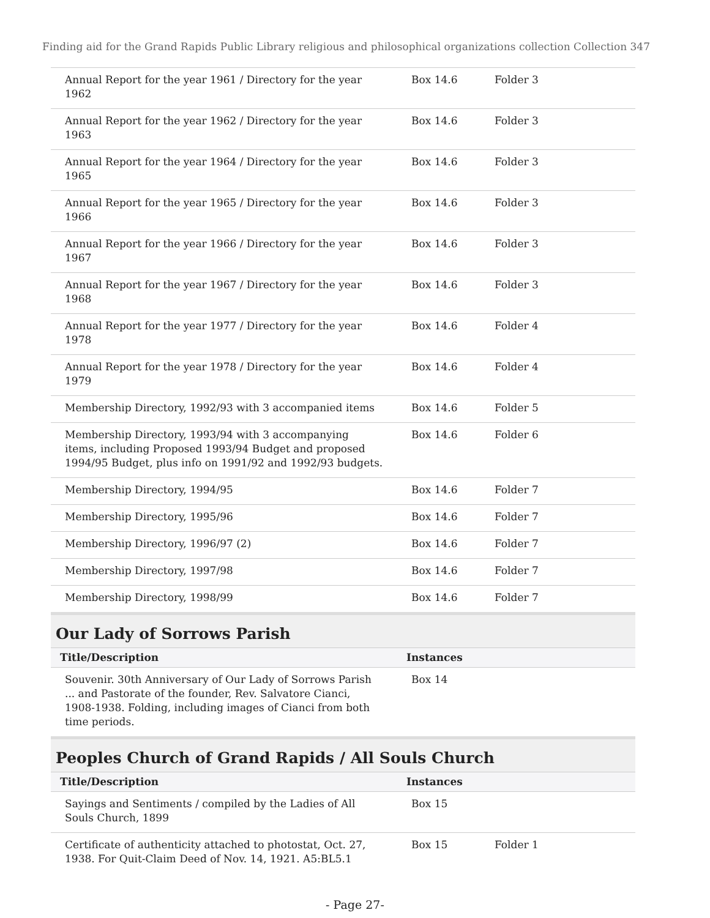Finding aid for the Grand Rapids Public Library religious and philosophical organizations collection Collection 347
| Annual Report for the year 1961 / Directory for the year 1962 | Box 14.6 | Folder 3 |
| Annual Report for the year 1962 / Directory for the year 1963 | Box 14.6 | Folder 3 |
| Annual Report for the year 1964 / Directory for the year 1965 | Box 14.6 | Folder 3 |
| Annual Report for the year 1965 / Directory for the year 1966 | Box 14.6 | Folder 3 |
| Annual Report for the year 1966 / Directory for the year 1967 | Box 14.6 | Folder 3 |
| Annual Report for the year 1967 / Directory for the year 1968 | Box 14.6 | Folder 3 |
| Annual Report for the year 1977 / Directory for the year 1978 | Box 14.6 | Folder 4 |
| Annual Report for the year 1978 / Directory for the year 1979 | Box 14.6 | Folder 4 |
| Membership Directory, 1992/93 with 3 accompanied items | Box 14.6 | Folder 5 |
| Membership Directory, 1993/94 with 3 accompanying items, including Proposed 1993/94 Budget and proposed 1994/95 Budget, plus info on 1991/92 and 1992/93 budgets. | Box 14.6 | Folder 6 |
| Membership Directory, 1994/95 | Box 14.6 | Folder 7 |
| Membership Directory, 1995/96 | Box 14.6 | Folder 7 |
| Membership Directory, 1996/97 (2) | Box 14.6 | Folder 7 |
| Membership Directory, 1997/98 | Box 14.6 | Folder 7 |
| Membership Directory, 1998/99 | Box 14.6 | Folder 7 |
Our Lady of Sorrows Parish
| Title/Description | Instances | |
| --- | --- | --- |
| Souvenir. 30th Anniversary of Our Lady of Sorrows Parish ... and Pastorate of the founder, Rev. Salvatore Cianci, 1908-1938. Folding, including images of Cianci from both time periods. | Box 14 | |
Peoples Church of Grand Rapids / All Souls Church
| Title/Description | Instances | |
| --- | --- | --- |
| Sayings and Sentiments / compiled by the Ladies of All Souls Church, 1899 | Box 15 | |
| Certificate of authenticity attached to photostat, Oct. 27, 1938. For Quit-Claim Deed of Nov. 14, 1921. A5:BL5.1 | Box 15 | Folder 1 |
- Page 27-